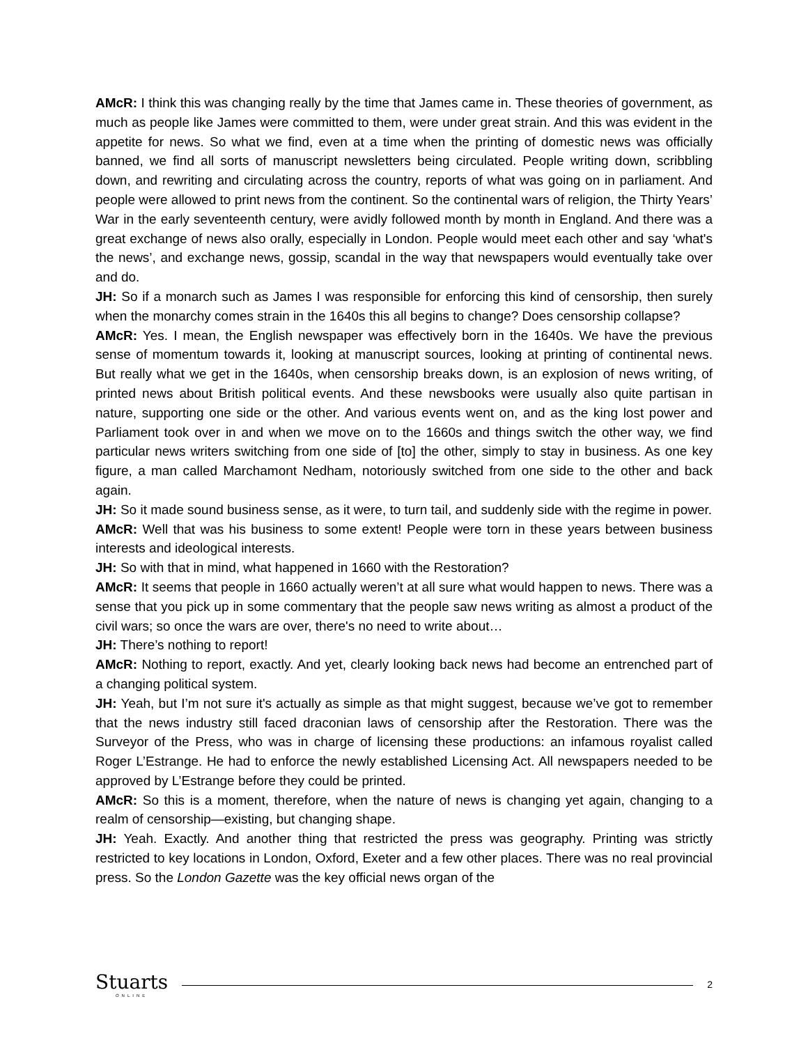AMcR: I think this was changing really by the time that James came in. These theories of government, as much as people like James were committed to them, were under great strain. And this was evident in the appetite for news. So what we find, even at a time when the printing of domestic news was officially banned, we find all sorts of manuscript newsletters being circulated. People writing down, scribbling down, and rewriting and circulating across the country, reports of what was going on in parliament. And people were allowed to print news from the continent. So the continental wars of religion, the Thirty Years’ War in the early seventeenth century, were avidly followed month by month in England. And there was a great exchange of news also orally, especially in London. People would meet each other and say ‘what's the news’, and exchange news, gossip, scandal in the way that newspapers would eventually take over and do.
JH: So if a monarch such as James I was responsible for enforcing this kind of censorship, then surely when the monarchy comes strain in the 1640s this all begins to change? Does censorship collapse?
AMcR: Yes. I mean, the English newspaper was effectively born in the 1640s. We have the previous sense of momentum towards it, looking at manuscript sources, looking at printing of continental news. But really what we get in the 1640s, when censorship breaks down, is an explosion of news writing, of printed news about British political events. And these newsbooks were usually also quite partisan in nature, supporting one side or the other. And various events went on, and as the king lost power and Parliament took over in and when we move on to the 1660s and things switch the other way, we find particular news writers switching from one side of [to] the other, simply to stay in business. As one key figure, a man called Marchamont Nedham, notoriously switched from one side to the other and back again.
JH: So it made sound business sense, as it were, to turn tail, and suddenly side with the regime in power.
AMcR: Well that was his business to some extent! People were torn in these years between business interests and ideological interests.
JH: So with that in mind, what happened in 1660 with the Restoration?
AMcR: It seems that people in 1660 actually weren’t at all sure what would happen to news. There was a sense that you pick up in some commentary that the people saw news writing as almost a product of the civil wars; so once the wars are over, there's no need to write about…
JH: There’s nothing to report!
AMcR: Nothing to report, exactly. And yet, clearly looking back news had become an entrenched part of a changing political system.
JH: Yeah, but I’m not sure it's actually as simple as that might suggest, because we’ve got to remember that the news industry still faced draconian laws of censorship after the Restoration. There was the Surveyor of the Press, who was in charge of licensing these productions: an infamous royalist called Roger L’Estrange. He had to enforce the newly established Licensing Act. All newspapers needed to be approved by L’Estrange before they could be printed.
AMcR: So this is a moment, therefore, when the nature of news is changing yet again, changing to a realm of censorship—existing, but changing shape.
JH: Yeah. Exactly. And another thing that restricted the press was geography. Printing was strictly restricted to key locations in London, Oxford, Exeter and a few other places. There was no real provincial press. So the London Gazette was the key official news organ of the
Stuarts
ONLINE
2